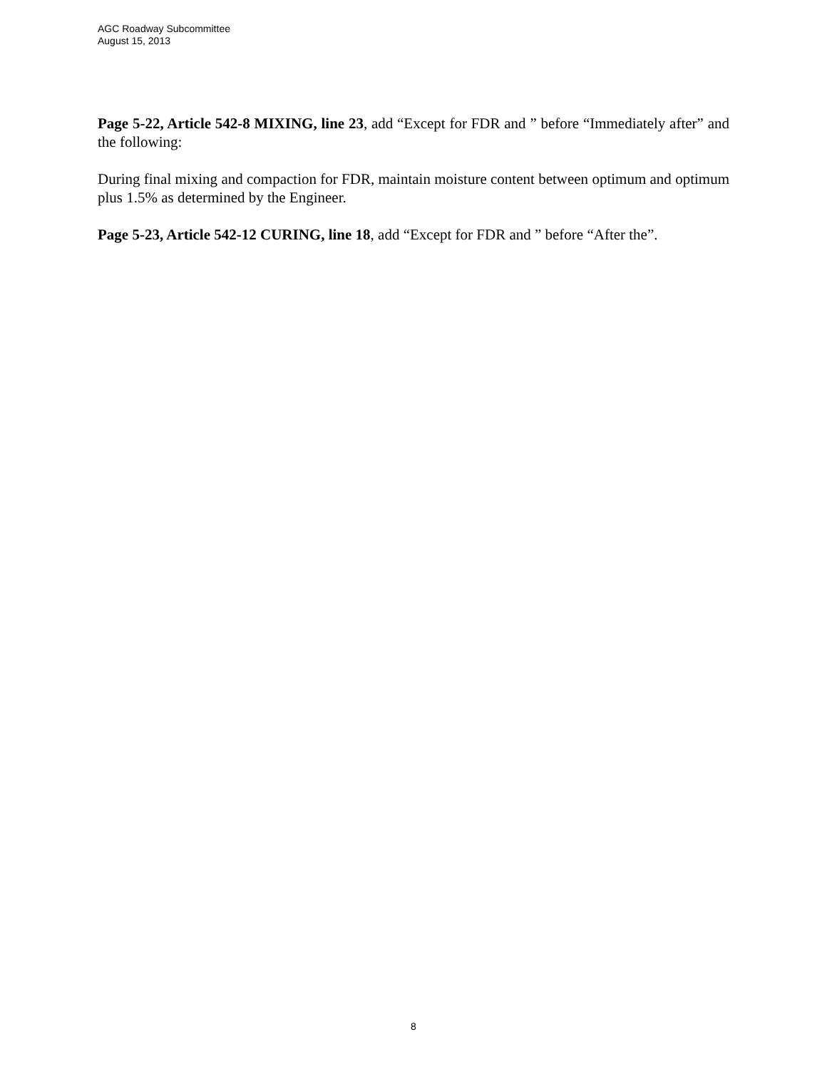AGC Roadway Subcommittee
August 15, 2013
Page 5-22, Article 542-8 MIXING, line 23, add “Except for FDR and ” before “Immediately after” and the following:
During final mixing and compaction for FDR, maintain moisture content between optimum and optimum plus 1.5% as determined by the Engineer.
Page 5-23, Article 542-12 CURING, line 18, add “Except for FDR and ” before “After the”.
8